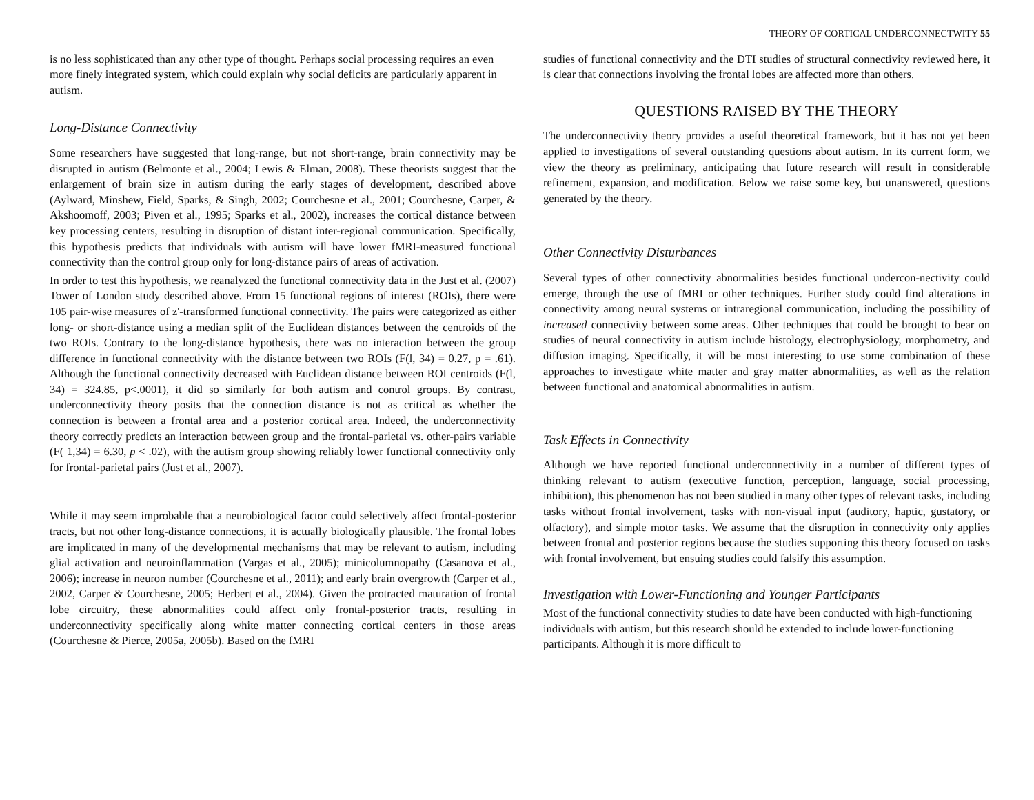THEORY OF CORTICAL UNDERCONNECTWITY 55
is no less sophisticated than any other type of thought. Perhaps social processing requires an even more finely integrated system, which could explain why social deficits are particularly apparent in autism.
Long-Distance Connectivity
Some researchers have suggested that long-range, but not short-range, brain connectivity may be disrupted in autism (Belmonte et al., 2004; Lewis & Elman, 2008). These theorists suggest that the enlargement of brain size in autism during the early stages of development, described above (Aylward, Minshew, Field, Sparks, & Singh, 2002; Courchesne et al., 2001; Courchesne, Carper, & Akshoomoff, 2003; Piven et al., 1995; Sparks et al., 2002), increases the cortical distance between key processing centers, resulting in disruption of distant inter-regional communication. Specifically, this hypothesis predicts that individuals with autism will have lower fMRI-measured functional connectivity than the control group only for long-distance pairs of areas of activation.
In order to test this hypothesis, we reanalyzed the functional connectivity data in the Just et al. (2007) Tower of London study described above. From 15 functional regions of interest (ROIs), there were 105 pair-wise measures of z'-transformed functional connectivity. The pairs were categorized as either long- or short-distance using a median split of the Euclidean distances between the centroids of the two ROIs. Contrary to the long-distance hypothesis, there was no interaction between the group difference in functional connectivity with the distance between two ROIs (F(l, 34) = 0.27, p = .61). Although the functional connectivity decreased with Euclidean distance between ROI centroids (F(l, 34) = 324.85, p<.0001), it did so similarly for both autism and control groups. By contrast, underconnectivity theory posits that the connection distance is not as critical as whether the connection is between a frontal area and a posterior cortical area. Indeed, the underconnectivity theory correctly predicts an interaction between group and the frontal-parietal vs. other-pairs variable (F( 1,34) = 6.30, p < .02), with the autism group showing reliably lower functional connectivity only for frontal-parietal pairs (Just et al., 2007).
While it may seem improbable that a neurobiological factor could selectively affect frontal-posterior tracts, but not other long-distance connections, it is actually biologically plausible. The frontal lobes are implicated in many of the developmental mechanisms that may be relevant to autism, including glial activation and neuroinflammation (Vargas et al., 2005); minicolumnopathy (Casanova et al., 2006); increase in neuron number (Courchesne et al., 2011); and early brain overgrowth (Carper et al., 2002, Carper & Courchesne, 2005; Herbert et al., 2004). Given the protracted maturation of frontal lobe circuitry, these abnormalities could affect only frontal-posterior tracts, resulting in underconnectivity specifically along white matter connecting cortical centers in those areas (Courchesne & Pierce, 2005a, 2005b). Based on the fMRI
studies of functional connectivity and the DTI studies of structural connectivity reviewed here, it is clear that connections involving the frontal lobes are affected more than others.
QUESTIONS RAISED BY THE THEORY
The underconnectivity theory provides a useful theoretical framework, but it has not yet been applied to investigations of several outstanding questions about autism. In its current form, we view the theory as preliminary, anticipating that future research will result in considerable refinement, expansion, and modification. Below we raise some key, but unanswered, questions generated by the theory.
Other Connectivity Disturbances
Several types of other connectivity abnormalities besides functional undercon-nectivity could emerge, through the use of fMRI or other techniques. Further study could find alterations in connectivity among neural systems or intraregional communication, including the possibility of increased connectivity between some areas. Other techniques that could be brought to bear on studies of neural connectivity in autism include histology, electrophysiology, morphometry, and diffusion imaging. Specifically, it will be most interesting to use some combination of these approaches to investigate white matter and gray matter abnormalities, as well as the relation between functional and anatomical abnormalities in autism.
Task Effects in Connectivity
Although we have reported functional underconnectivity in a number of different types of thinking relevant to autism (executive function, perception, language, social processing, inhibition), this phenomenon has not been studied in many other types of relevant tasks, including tasks without frontal involvement, tasks with non-visual input (auditory, haptic, gustatory, or olfactory), and simple motor tasks. We assume that the disruption in connectivity only applies between frontal and posterior regions because the studies supporting this theory focused on tasks with frontal involvement, but ensuing studies could falsify this assumption.
Investigation with Lower-Functioning and Younger Participants
Most of the functional connectivity studies to date have been conducted with high-functioning individuals with autism, but this research should be extended to include lower-functioning participants. Although it is more difficult to